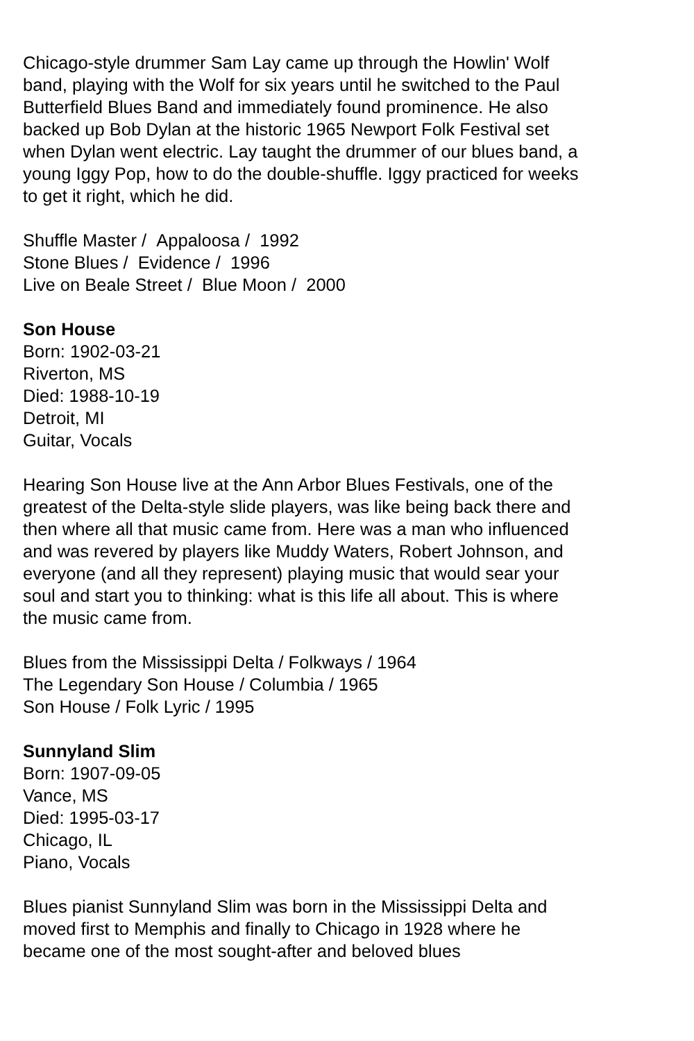Chicago-style drummer Sam Lay came up through the Howlin' Wolf band, playing with the Wolf for six years until he switched to the Paul Butterfield Blues Band and immediately found prominence. He also backed up Bob Dylan at the historic 1965 Newport Folk Festival set when Dylan went electric. Lay taught the drummer of our blues band, a young Iggy Pop, how to do the double-shuffle. Iggy practiced for weeks to get it right, which he did.
Shuffle Master / Appaloosa / 1992
Stone Blues / Evidence / 1996
Live on Beale Street / Blue Moon / 2000
Son House
Born: 1902-03-21
Riverton, MS
Died: 1988-10-19
Detroit, MI
Guitar, Vocals
Hearing Son House live at the Ann Arbor Blues Festivals, one of the greatest of the Delta-style slide players, was like being back there and then where all that music came from. Here was a man who influenced and was revered by players like Muddy Waters, Robert Johnson, and everyone (and all they represent) playing music that would sear your soul and start you to thinking: what is this life all about. This is where the music came from.
Blues from the Mississippi Delta / Folkways / 1964
The Legendary Son House / Columbia / 1965
Son House / Folk Lyric / 1995
Sunnyland Slim
Born: 1907-09-05
Vance, MS
Died: 1995-03-17
Chicago, IL
Piano, Vocals
Blues pianist Sunnyland Slim was born in the Mississippi Delta and moved first to Memphis and finally to Chicago in 1928 where he became one of the most sought-after and beloved blues